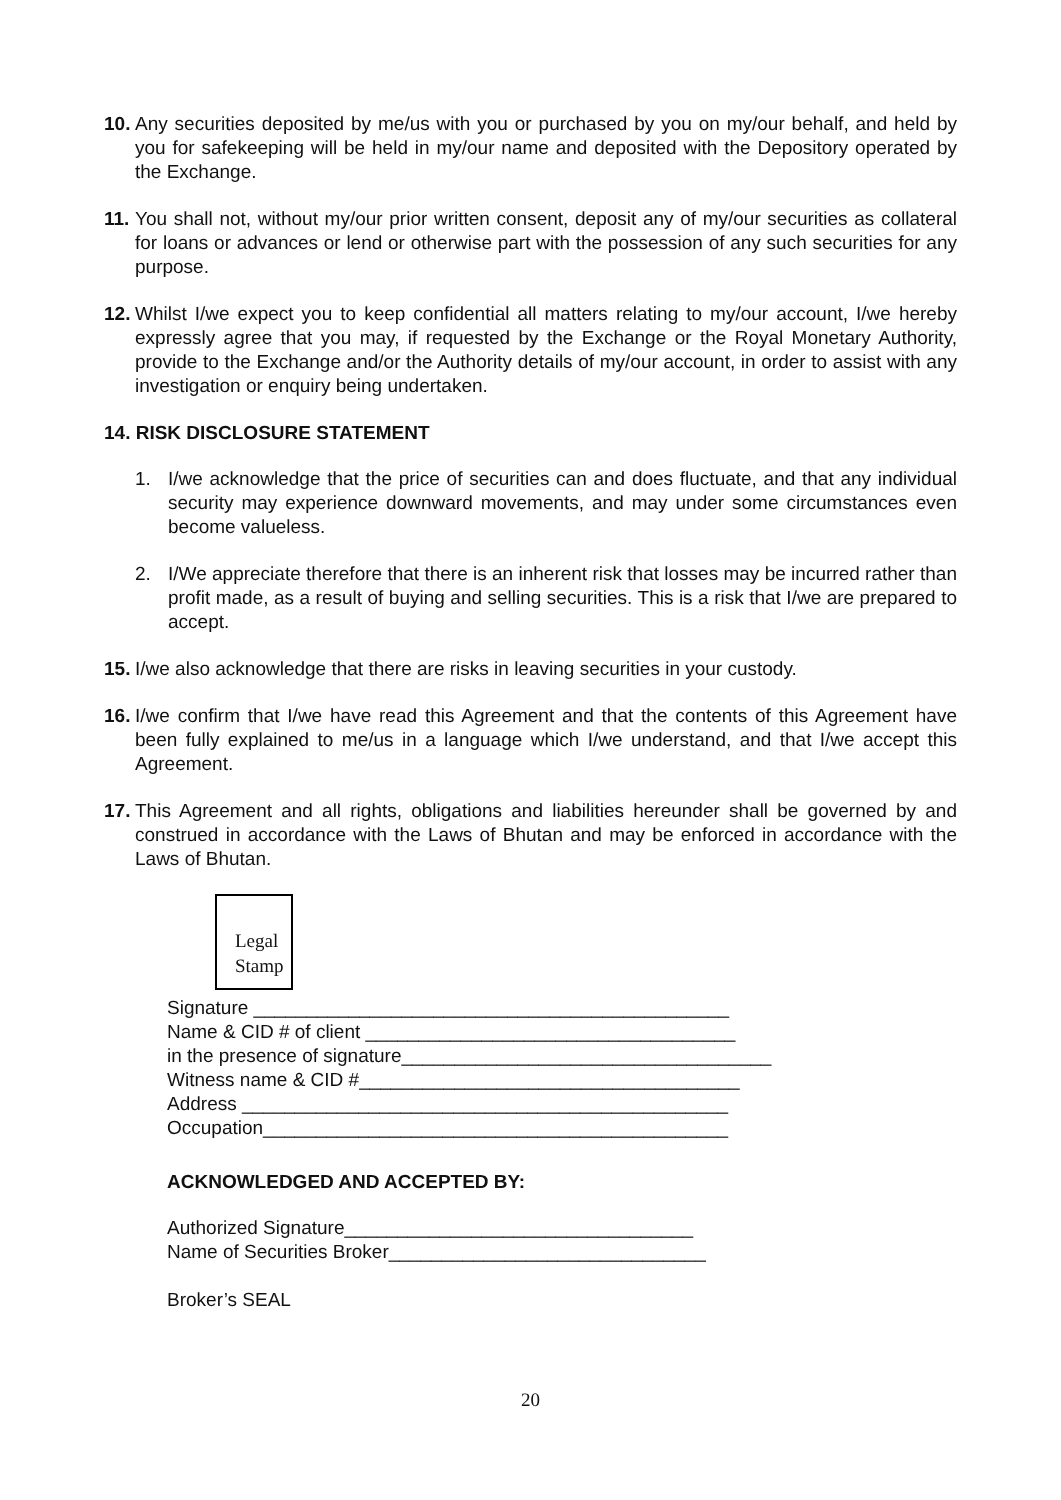10. Any securities deposited by me/us with you or purchased by you on my/our behalf, and held by you for safekeeping will be held in my/our name and deposited with the Depository operated by the Exchange.
11. You shall not, without my/our prior written consent, deposit any of my/our securities as collateral for loans or advances or lend or otherwise part with the possession of any such securities for any purpose.
12. Whilst I/we expect you to keep confidential all matters relating to my/our account, I/we hereby expressly agree that you may, if requested by the Exchange or the Royal Monetary Authority, provide to the Exchange and/or the Authority details of my/our account, in order to assist with any investigation or enquiry being undertaken.
14. RISK DISCLOSURE STATEMENT
1. I/we acknowledge that the price of securities can and does fluctuate, and that any individual security may experience downward movements, and may under some circumstances even become valueless.
2. I/We appreciate therefore that there is an inherent risk that losses may be incurred rather than profit made, as a result of buying and selling securities. This is a risk that I/we are prepared to accept.
15. I/we also acknowledge that there are risks in leaving securities in your custody.
16. I/we confirm that I/we have read this Agreement and that the contents of this Agreement have been fully explained to me/us in a language which I/we understand, and that I/we accept this Agreement.
17. This Agreement and all rights, obligations and liabilities hereunder shall be governed by and construed in accordance with the Laws of Bhutan and may be enforced in accordance with the Laws of Bhutan.
Legal
Stamp
Signature _____________________________________________ Name & CID # of client ___________________________________ in the presence of signature___________________________________ Witness name & CID #____________________________________ Address ______________________________________________ Occupation____________________________________________
ACKNOWLEDGED AND ACCEPTED BY:
Authorized Signature_________________________________ Name of Securities Broker______________________________ Broker’s SEAL
20